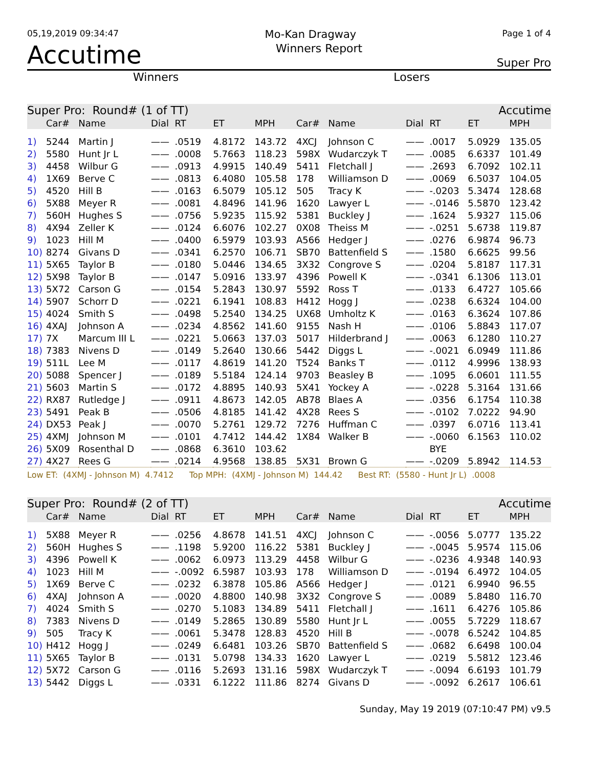05,19,2019 09:34:47 Mo-Kan Dragway Page 1 of 4
Accutime Winners Report Super Pro
Winners Losers
| Super Pro: Round# (1 of TT) | | | | | | | Accutime | | | | | |
| | Car# | Name | Dial | RT | ET | MPH | Car# | Name | Dial | RT | ET | MPH |
| 1) | 5244 | Martin J | —— | .0519 | 4.8172 | 143.72 | 4XCJ | Johnson C | —— | .0017 | 5.0929 | 135.05 |
| 2) | 5580 | Hunt Jr L | —— | .0008 | 5.7663 | 118.23 | 598X | Wudarczyk T | —— | .0085 | 6.6337 | 101.49 |
| 3) | 4458 | Wilbur G | —— | .0913 | 4.9915 | 140.49 | 5411 | Fletchall J | —— | .2693 | 6.7092 | 102.11 |
| 4) | 1X69 | Berve C | —— | .0813 | 6.4080 | 105.58 | 178 | Williamson D | —— | .0069 | 6.5037 | 104.05 |
| 5) | 4520 | Hill B | —— | .0163 | 6.5079 | 105.12 | 505 | Tracy K | —— | -.0203 | 5.3474 | 128.68 |
| 6) | 5X88 | Meyer R | —— | .0081 | 4.8496 | 141.96 | 1620 | Lawyer L | —— | -.0146 | 5.5870 | 123.42 |
| 7) | 560H | Hughes S | —— | .0756 | 5.9235 | 115.92 | 5381 | Buckley J | —— | .1624 | 5.9327 | 115.06 |
| 8) | 4X94 | Zeller K | —— | .0124 | 6.6076 | 102.27 | 0X08 | Theiss M | —— | -.0251 | 5.6738 | 119.87 |
| 9) | 1023 | Hill M | —— | .0400 | 6.5979 | 103.93 | A566 | Hedger J | —— | .0276 | 6.9874 | 96.73 |
| 10) | 8274 | Givans D | —— | .0341 | 6.2570 | 106.71 | SB70 | Battenfield S | —— | .1580 | 6.6625 | 99.56 |
| 11) | 5X65 | Taylor B | —— | .0180 | 5.0446 | 134.65 | 3X32 | Congrove S | —— | .0204 | 5.8187 | 117.31 |
| 12) | 5X98 | Taylor B | —— | .0147 | 5.0916 | 133.97 | 4396 | Powell K | —— | -.0341 | 6.1306 | 113.01 |
| 13) | 5X72 | Carson G | —— | .0154 | 5.2843 | 130.97 | 5592 | Ross T | —— | .0133 | 6.4727 | 105.66 |
| 14) | 5907 | Schorr D | —— | .0221 | 6.1941 | 108.83 | H412 | Hogg J | —— | .0238 | 6.6324 | 104.00 |
| 15) | 4024 | Smith S | —— | .0498 | 5.2540 | 134.25 | UX68 | Umholtz K | —— | .0163 | 6.3624 | 107.86 |
| 16) | 4XAJ | Johnson A | —— | .0234 | 4.8562 | 141.60 | 9155 | Nash H | —— | .0106 | 5.8843 | 117.07 |
| 17) | 7X | Marcum III L | —— | .0221 | 5.0663 | 137.03 | 5017 | Hilderbrand J | —— | .0063 | 6.1280 | 110.27 |
| 18) | 7383 | Nivens D | —— | .0149 | 5.2640 | 130.66 | 5442 | Diggs L | —— | -.0021 | 6.0949 | 111.86 |
| 19) | 511L | Lee M | —— | .0117 | 4.8619 | 141.20 | T524 | Banks T | —— | .0112 | 4.9996 | 138.93 |
| 20) | 5088 | Spencer J | —— | .0189 | 5.5184 | 124.14 | 9703 | Beasley B | —— | .1095 | 6.0601 | 111.55 |
| 21) | 5603 | Martin S | —— | .0172 | 4.8895 | 140.93 | 5X41 | Yockey A | —— | -.0228 | 5.3164 | 131.66 |
| 22) | RX87 | Rutledge J | —— | .0911 | 4.8673 | 142.05 | AB78 | Blaes A | —— | .0356 | 6.1754 | 110.38 |
| 23) | 5491 | Peak B | —— | .0506 | 4.8185 | 141.42 | 4X28 | Rees S | —— | -.0102 | 7.0222 | 94.90 |
| 24) | DX53 | Peak J | —— | .0070 | 5.2761 | 129.72 | 7276 | Huffman C | —— | .0397 | 6.0716 | 113.41 |
| 25) | 4XMJ | Johnson M | —— | .0101 | 4.7412 | 144.42 | 1X84 | Walker B | —— | -.0060 | 6.1563 | 110.02 |
| 26) | 5X09 | Rosenthal D | —— | .0868 | 6.3610 | 103.62 | | | | BYE | | |
| 27) | 4X27 | Rees G | —— | .0214 | 4.9568 | 138.85 | 5X31 | Brown G | —— | -.0209 | 5.8942 | 114.53 |
| Low ET: (4XMJ - Johnson M) 4.7412 Top MPH: (4XMJ - Johnson M) 144.42 Best RT: (5580 - Hunt Jr L) .0008 | | | | | | | | | | | | |
| Super Pro: Round# (2 of TT) | | | | | | | Accutime | | | | | |
| | Car# | Name | Dial | RT | ET | MPH | Car# | Name | Dial | RT | ET | MPH |
| 1) | 5X88 | Meyer R | —— | .0256 | 4.8678 | 141.51 | 4XCJ | Johnson C | —— | -.0056 | 5.0777 | 135.22 |
| 2) | 560H | Hughes S | —— | .1198 | 5.9200 | 116.22 | 5381 | Buckley J | —— | -.0045 | 5.9574 | 115.06 |
| 3) | 4396 | Powell K | —— | .0062 | 6.0973 | 113.29 | 4458 | Wilbur G | —— | -.0236 | 4.9348 | 140.93 |
| 4) | 1023 | Hill M | —— | -.0092 | 6.5987 | 103.93 | 178 | Williamson D | —— | -.0194 | 6.4972 | 104.05 |
| 5) | 1X69 | Berve C | —— | .0232 | 6.3878 | 105.86 | A566 | Hedger J | —— | .0121 | 6.9940 | 96.55 |
| 6) | 4XAJ | Johnson A | —— | .0020 | 4.8800 | 140.98 | 3X32 | Congrove S | —— | .0089 | 5.8480 | 116.70 |
| 7) | 4024 | Smith S | —— | .0270 | 5.1083 | 134.89 | 5411 | Fletchall J | —— | .1611 | 6.4276 | 105.86 |
| 8) | 7383 | Nivens D | —— | .0149 | 5.2865 | 130.89 | 5580 | Hunt Jr L | —— | .0055 | 5.7229 | 118.67 |
| 9) | 505 | Tracy K | —— | .0061 | 5.3478 | 128.83 | 4520 | Hill B | —— | -.0078 | 6.5242 | 104.85 |
| 10) | H412 | Hogg J | —— | .0249 | 6.6481 | 103.26 | SB70 | Battenfield S | —— | .0682 | 6.6498 | 100.04 |
| 11) | 5X65 | Taylor B | —— | .0131 | 5.0798 | 134.33 | 1620 | Lawyer L | —— | .0219 | 5.5812 | 123.46 |
| 12) | 5X72 | Carson G | —— | .0116 | 5.2693 | 131.16 | 598X | Wudarczyk T | —— | -.0094 | 6.6193 | 101.79 |
| 13) | 5442 | Diggs L | —— | .0331 | 6.1222 | 111.86 | 8274 | Givans D | —— | -.0092 | 6.2617 | 106.61 |
Sunday, May 19 2019 (07:10:47 PM) v9.5